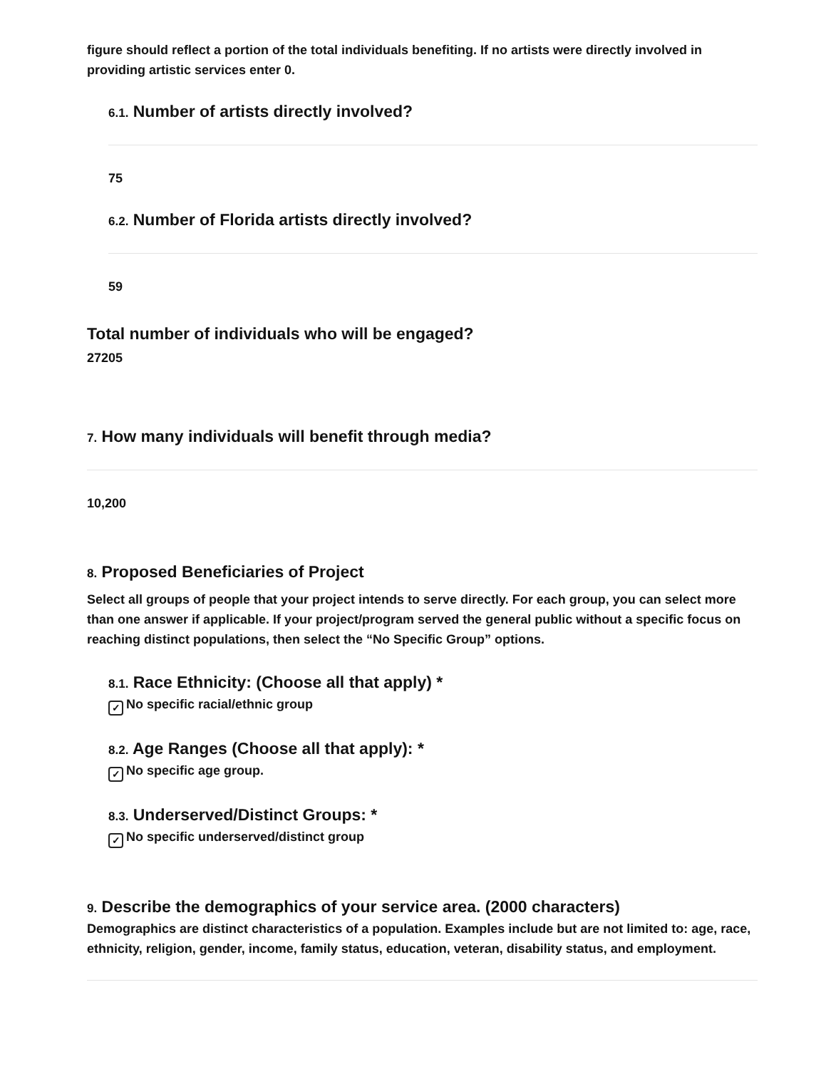figure should reflect a portion of the total individuals benefiting. If no artists were directly involved in providing artistic services enter 0.
6.1. Number of artists directly involved?
75
6.2. Number of Florida artists directly involved?
59
Total number of individuals who will be engaged?
27205
7. How many individuals will benefit through media?
10,200
8. Proposed Beneficiaries of Project
Select all groups of people that your project intends to serve directly. For each group, you can select more than one answer if applicable. If your project/program served the general public without a specific focus on reaching distinct populations, then select the “No Specific Group” options.
8.1. Race Ethnicity: (Choose all that apply) *
✓ No specific racial/ethnic group
8.2. Age Ranges (Choose all that apply): *
✓ No specific age group.
8.3. Underserved/Distinct Groups: *
✓ No specific underserved/distinct group
9. Describe the demographics of your service area. (2000 characters)
Demographics are distinct characteristics of a population. Examples include but are not limited to: age, race, ethnicity, religion, gender, income, family status, education, veteran, disability status, and employment.